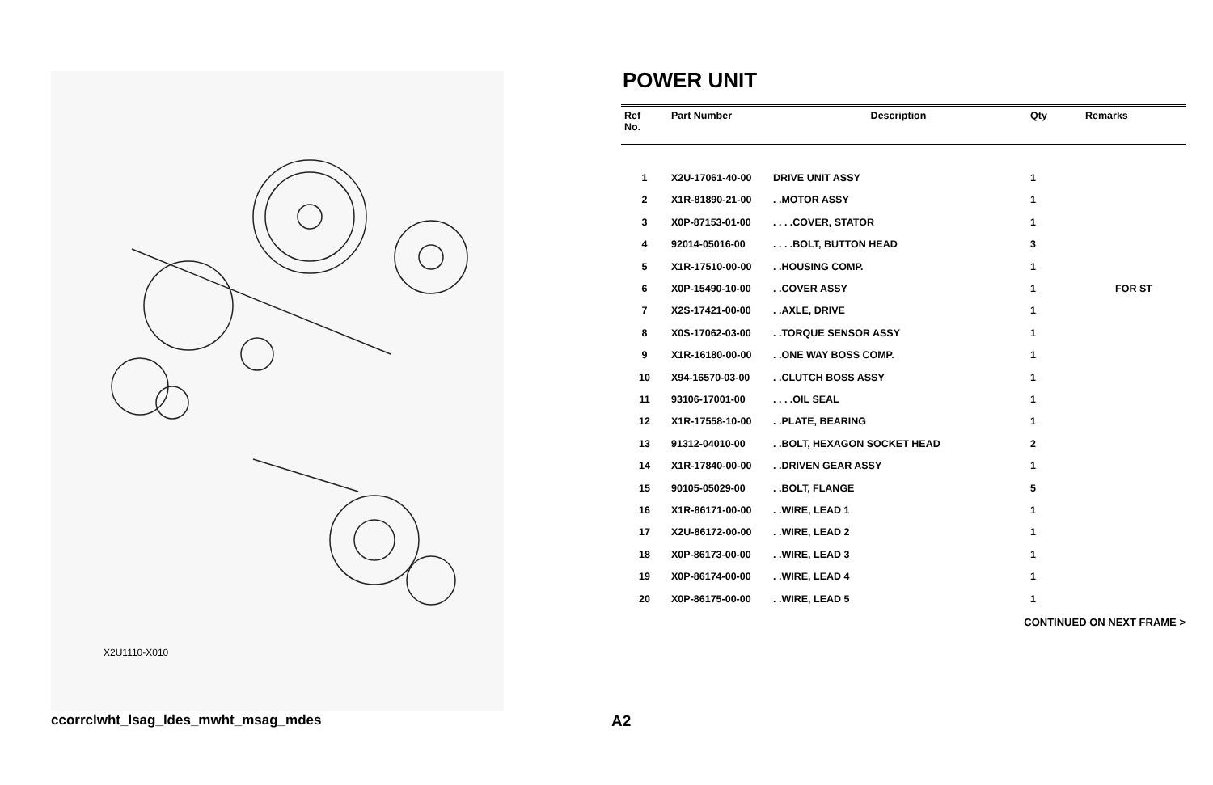X2U1110-X010
POWER UNIT
| Ref No. | Part Number | Description | Qty | Remarks |
| --- | --- | --- | --- | --- |
| 1 | X2U-17061-40-00 | DRIVE UNIT ASSY | 1 | |
| 2 | X1R-81890-21-00 | . .MOTOR ASSY | 1 | |
| 3 | X0P-87153-01-00 | . . . .COVER, STATOR | 1 | |
| 4 | 92014-05016-00 | . . . .BOLT, BUTTON HEAD | 3 | |
| 5 | X1R-17510-00-00 | . .HOUSING COMP. | 1 | |
| 6 | X0P-15490-10-00 | . .COVER ASSY | 1 | FOR ST |
| 7 | X2S-17421-00-00 | . .AXLE, DRIVE | 1 | |
| 8 | X0S-17062-03-00 | . .TORQUE SENSOR ASSY | 1 | |
| 9 | X1R-16180-00-00 | . .ONE WAY BOSS COMP. | 1 | |
| 10 | X94-16570-03-00 | . .CLUTCH BOSS ASSY | 1 | |
| 11 | 93106-17001-00 | . . . .OIL SEAL | 1 | |
| 12 | X1R-17558-10-00 | . .PLATE, BEARING | 1 | |
| 13 | 91312-04010-00 | . .BOLT, HEXAGON SOCKET HEAD | 2 | |
| 14 | X1R-17840-00-00 | . .DRIVEN GEAR ASSY | 1 | |
| 15 | 90105-05029-00 | . .BOLT, FLANGE | 5 | |
| 16 | X1R-86171-00-00 | . .WIRE, LEAD 1 | 1 | |
| 17 | X2U-86172-00-00 | . .WIRE, LEAD 2 | 1 | |
| 18 | X0P-86173-00-00 | . .WIRE, LEAD 3 | 1 | |
| 19 | X0P-86174-00-00 | . .WIRE, LEAD 4 | 1 | |
| 20 | X0P-86175-00-00 | . .WIRE, LEAD 5 | 1 | |
CONTINUED ON NEXT FRAME >
ccorrclwht_lsag_ldes_mwht_msag_mdes
A2